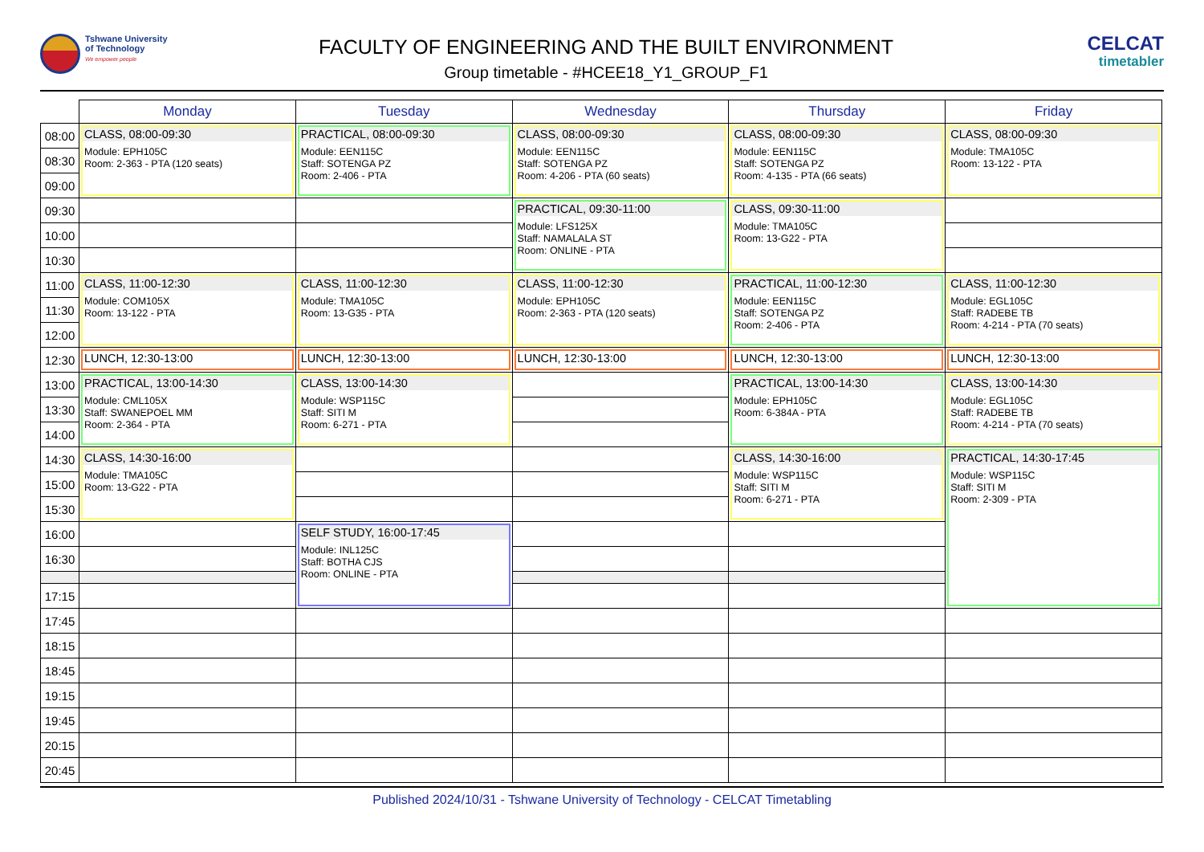Tshwane University
of Technology
We empower people
FACULTY OF ENGINEERING AND THE BUILT ENVIRONMENT
Group timetable - #HCEE18_Y1_GROUP_F1
CELCAT
timetabler
| | Monday | Tuesday | Wednesday | Thursday | Friday |
| --- | --- | --- | --- | --- | --- |
| 08:00 | CLASS, 08:00-09:30 Module: EPH105C Room: 2-363 - PTA (120 seats) | PRACTICAL, 08:00-09:30 Module: EEN115C Staff: SOTENGA PZ Room: 2-406 - PTA | CLASS, 08:00-09:30 Module: EEN115C Staff: SOTENGA PZ Room: 4-206 - PTA (60 seats) | CLASS, 08:00-09:30 Module: EEN115C Staff: SOTENGA PZ Room: 4-135 - PTA (66 seats) | CLASS, 08:00-09:30 Module: TMA105C Room: 13-122 - PTA |
| 08:30 | | | | | |
| 09:00 | | | | | |
| 09:30 | | | PRACTICAL, 09:30-11:00 Module: LFS125X Staff: NAMALALA ST Room: ONLINE - PTA | CLASS, 09:30-11:00 Module: TMA105C Room: 13-G22 - PTA | |
| 10:00 | | | | | |
| 10:30 | | | | | |
| 11:00 | CLASS, 11:00-12:30 Module: COM105X Room: 13-122 - PTA | CLASS, 11:00-12:30 Module: TMA105C Room: 13-G35 - PTA | CLASS, 11:00-12:30 Module: EPH105C Room: 2-363 - PTA (120 seats) | PRACTICAL, 11:00-12:30 Module: EEN115C Staff: SOTENGA PZ Room: 2-406 - PTA | CLASS, 11:00-12:30 Module: EGL105C Staff: RADEBE TB Room: 4-214 - PTA (70 seats) |
| 11:30 | | | | | |
| 12:00 | | | | | |
| 12:30 | LUNCH, 12:30-13:00 | LUNCH, 12:30-13:00 | LUNCH, 12:30-13:00 | LUNCH, 12:30-13:00 | LUNCH, 12:30-13:00 |
| 13:00 | PRACTICAL, 13:00-14:30 Module: CML105X Staff: SWANEPOEL MM Room: 2-364 - PTA | CLASS, 13:00-14:30 Module: WSP115C Staff: SITI M Room: 6-271 - PTA | | PRACTICAL, 13:00-14:30 Module: EPH105C Room: 6-384A - PTA | CLASS, 13:00-14:30 Module: EGL105C Staff: RADEBE TB Room: 4-214 - PTA (70 seats) |
| 13:30 | | | | | |
| 14:00 | | | | | |
| 14:30 | CLASS, 14:30-16:00 Module: TMA105C Room: 13-G22 - PTA | | | CLASS, 14:30-16:00 Module: WSP115C Staff: SITI M Room: 6-271 - PTA | PRACTICAL, 14:30-17:45 Module: WSP115C Staff: SITI M Room: 2-309 - PTA |
| 15:00 | | | | | |
| 15:30 | | | | | |
| 16:00 | | SELF STUDY, 16:00-17:45 Module: INL125C Staff: BOTHA CJS Room: ONLINE - PTA | | | |
| 16:30 | | | | | |
| 17:15 | | | | | |
| 17:45 | | | | | |
| 18:15 | | | | | |
| 18:45 | | | | | |
| 19:15 | | | | | |
| 19:45 | | | | | |
| 20:15 | | | | | |
| 20:45 | | | | | |
Published 2024/10/31 - Tshwane University of Technology - CELCAT Timetabling